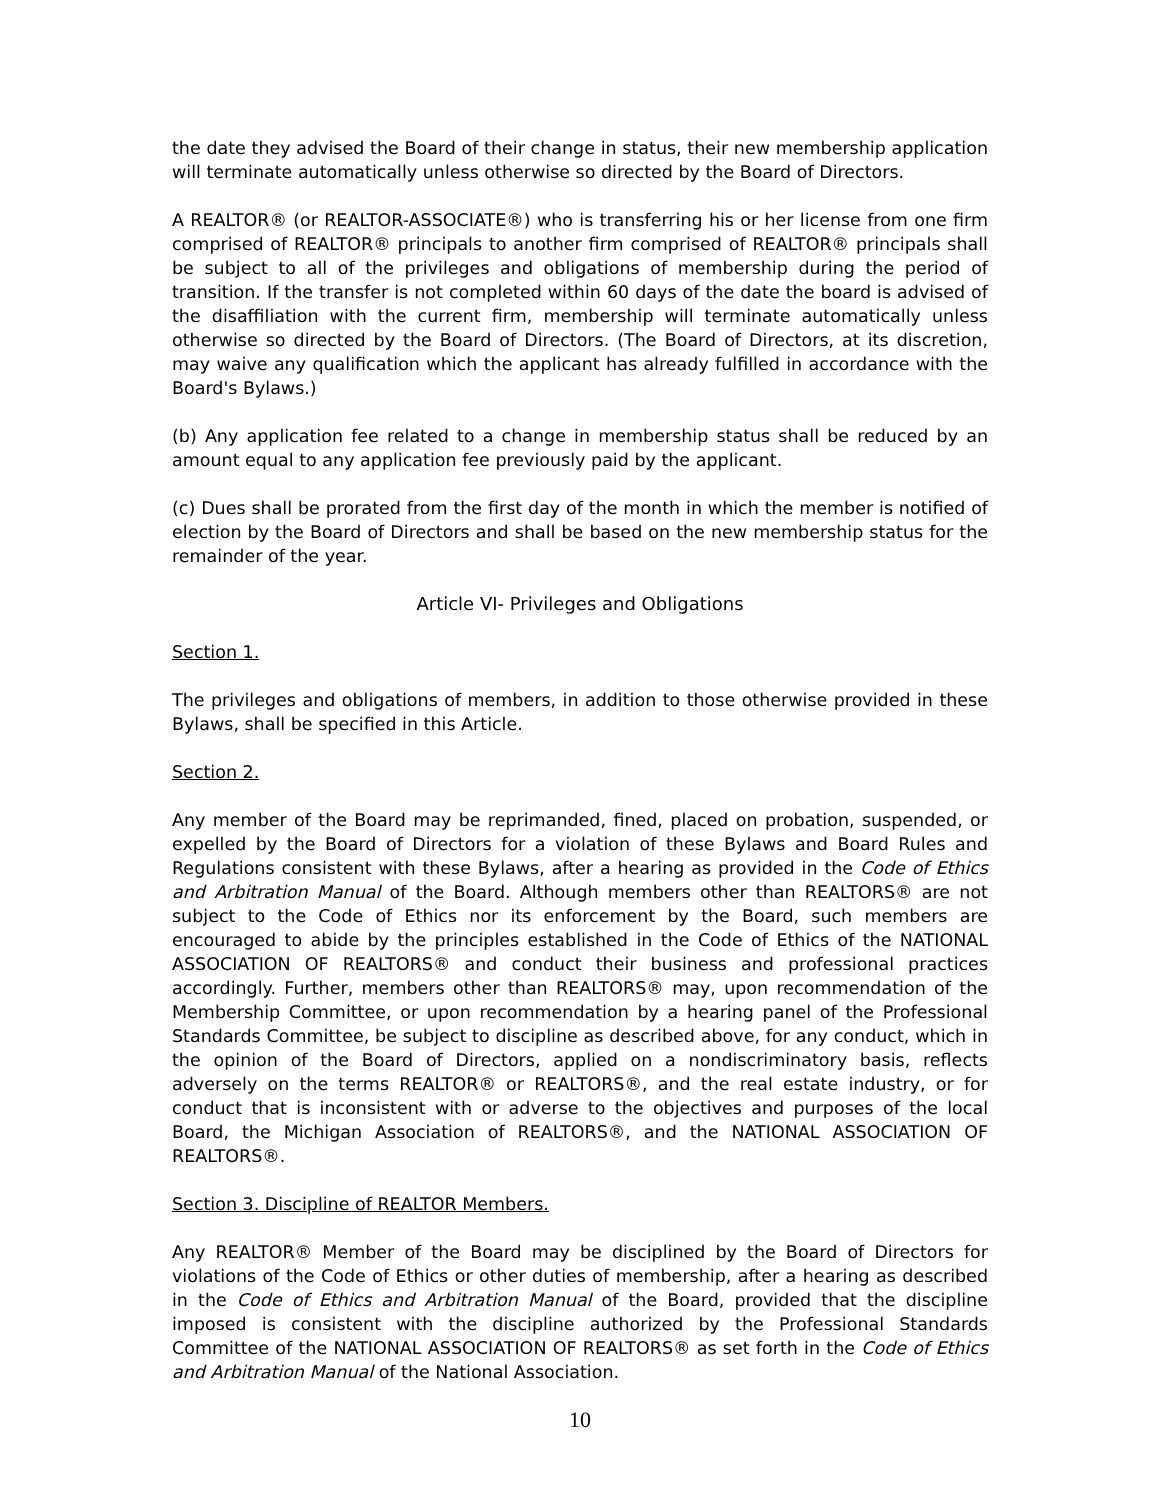the date they advised the Board of their change in status, their new membership application will terminate automatically unless otherwise so directed by the Board of Directors.
A REALTOR® (or REALTOR-ASSOCIATE®) who is transferring his or her license from one firm comprised of REALTOR® principals to another firm comprised of REALTOR® principals shall be subject to all of the privileges and obligations of membership during the period of transition. If the transfer is not completed within 60 days of the date the board is advised of the disaffiliation with the current firm, membership will terminate automatically unless otherwise so directed by the Board of Directors. (The Board of Directors, at its discretion, may waive any qualification which the applicant has already fulfilled in accordance with the Board's Bylaws.)
(b) Any application fee related to a change in membership status shall be reduced by an amount equal to any application fee previously paid by the applicant.
(c) Dues shall be prorated from the first day of the month in which the member is notified of election by the Board of Directors and shall be based on the new membership status for the remainder of the year.
Article VI- Privileges and Obligations
Section 1.
The privileges and obligations of members, in addition to those otherwise provided in these Bylaws, shall be specified in this Article.
Section 2.
Any member of the Board may be reprimanded, fined, placed on probation, suspended, or expelled by the Board of Directors for a violation of these Bylaws and Board Rules and Regulations consistent with these Bylaws, after a hearing as provided in the Code of Ethics and Arbitration Manual of the Board. Although members other than REALTORS® are not subject to the Code of Ethics nor its enforcement by the Board, such members are encouraged to abide by the principles established in the Code of Ethics of the NATIONAL ASSOCIATION OF REALTORS® and conduct their business and professional practices accordingly. Further, members other than REALTORS® may, upon recommendation of the Membership Committee, or upon recommendation by a hearing panel of the Professional Standards Committee, be subject to discipline as described above, for any conduct, which in the opinion of the Board of Directors, applied on a nondiscriminatory basis, reflects adversely on the terms REALTOR® or REALTORS®, and the real estate industry, or for conduct that is inconsistent with or adverse to the objectives and purposes of the local Board, the Michigan Association of REALTORS®, and the NATIONAL ASSOCIATION OF REALTORS®.
Section 3. Discipline of REALTOR Members.
Any REALTOR® Member of the Board may be disciplined by the Board of Directors for violations of the Code of Ethics or other duties of membership, after a hearing as described in the Code of Ethics and Arbitration Manual of the Board, provided that the discipline imposed is consistent with the discipline authorized by the Professional Standards Committee of the NATIONAL ASSOCIATION OF REALTORS® as set forth in the Code of Ethics and Arbitration Manual of the National Association.
10